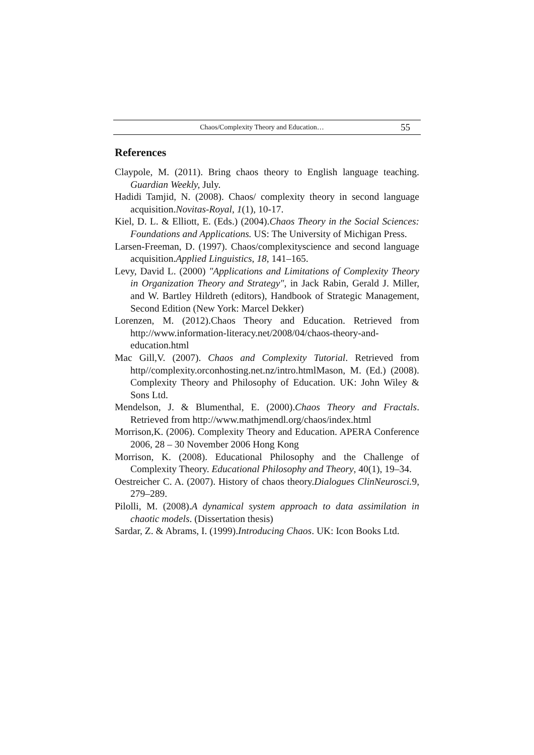Chaos/Complexity Theory and Education… 55
References
Claypole, M. (2011). Bring chaos theory to English language teaching. Guardian Weekly, July.
Hadidi Tamjid, N. (2008). Chaos/ complexity theory in second language acquisition.Novitas-Royal, 1(1), 10-17.
Kiel, D. L. & Elliott, E. (Eds.) (2004).Chaos Theory in the Social Sciences: Foundations and Applications. US: The University of Michigan Press.
Larsen-Freeman, D. (1997). Chaos/complexityscience and second language acquisition.Applied Linguistics, 18, 141–165.
Levy, David L. (2000) "Applications and Limitations of Complexity Theory in Organization Theory and Strategy", in Jack Rabin, Gerald J. Miller, and W. Bartley Hildreth (editors), Handbook of Strategic Management, Second Edition (New York: Marcel Dekker)
Lorenzen, M. (2012).Chaos Theory and Education. Retrieved from http://www.information-literacy.net/2008/04/chaos-theory-and-education.html
Mac Gill,V. (2007). Chaos and Complexity Tutorial. Retrieved from http//complexity.orconhosting.net.nz/intro.htmlMason, M. (Ed.) (2008). Complexity Theory and Philosophy of Education. UK: John Wiley & Sons Ltd.
Mendelson, J. & Blumenthal, E. (2000).Chaos Theory and Fractals. Retrieved from http://www.mathjmendl.org/chaos/index.html
Morrison,K. (2006). Complexity Theory and Education. APERA Conference 2006, 28 – 30 November 2006 Hong Kong
Morrison, K. (2008). Educational Philosophy and the Challenge of Complexity Theory. Educational Philosophy and Theory, 40(1), 19–34.
Oestreicher C. A. (2007). History of chaos theory.Dialogues ClinNeurosci. 9, 279–289.
Pilolli, M. (2008).A dynamical system approach to data assimilation in chaotic models. (Dissertation thesis)
Sardar, Z. & Abrams, I. (1999).Introducing Chaos. UK: Icon Books Ltd.